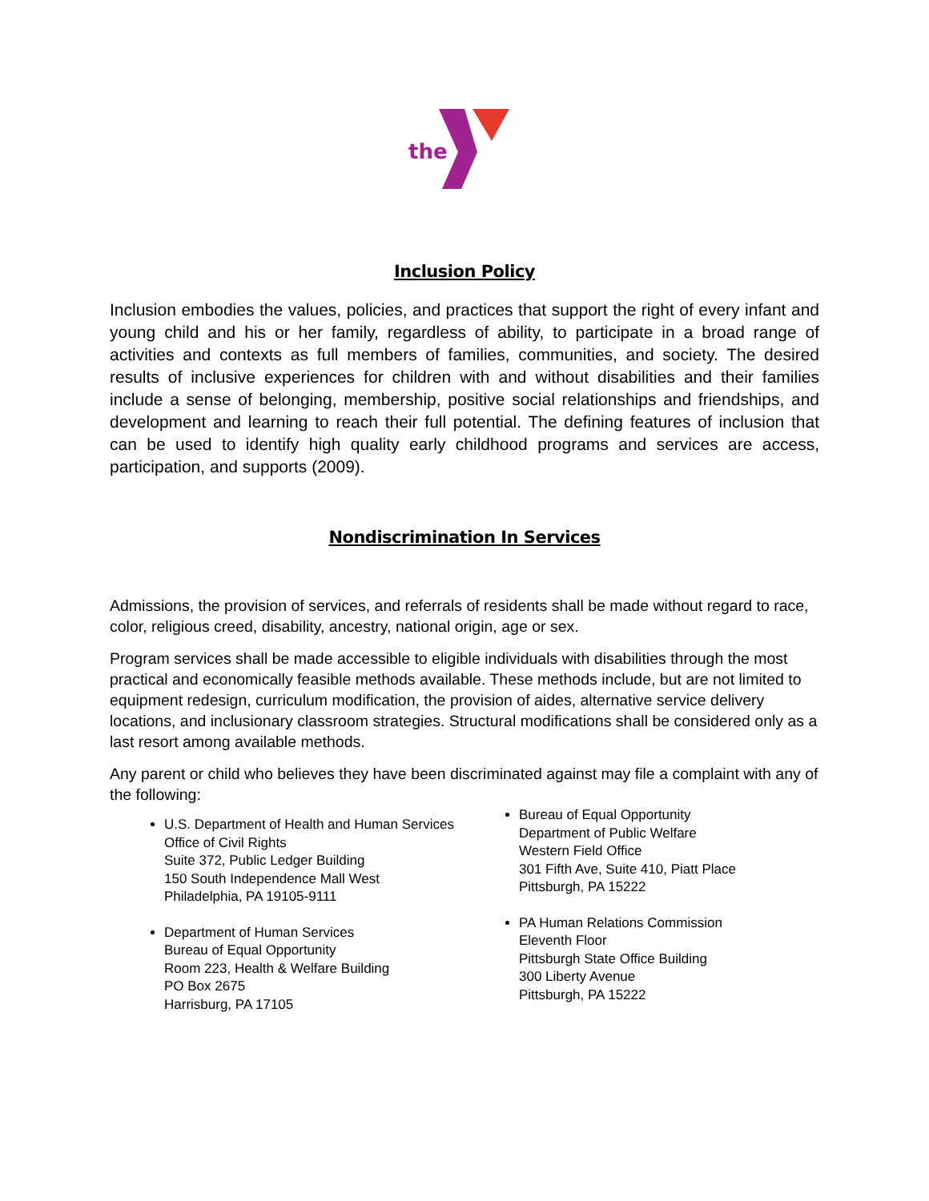the
Inclusion Policy
Inclusion embodies the values, policies, and practices that support the right of every infant and young child and his or her family, regardless of ability, to participate in a broad range of activities and contexts as full members of families, communities, and society. The desired results of inclusive experiences for children with and without disabilities and their families include a sense of belonging, membership, positive social relationships and friendships, and development and learning to reach their full potential. The defining features of inclusion that can be used to identify high quality early childhood programs and services are access, participation, and supports (2009).
Nondiscrimination In Services
Admissions, the provision of services, and referrals of residents shall be made without regard to race, color, religious creed, disability, ancestry, national origin, age or sex.
Program services shall be made accessible to eligible individuals with disabilities through the most practical and economically feasible methods available. These methods include, but are not limited to equipment redesign, curriculum modification, the provision of aides, alternative service delivery locations, and inclusionary classroom strategies. Structural modifications shall be considered only as a last resort among available methods.
Any parent or child who believes they have been discriminated against may file a complaint with any of the following:
U.S. Department of Health and Human Services
Office of Civil Rights
Suite 372, Public Ledger Building
150 South Independence Mall West
Philadelphia, PA 19105-9111
Department of Human Services
Bureau of Equal Opportunity
Room 223, Health & Welfare Building
PO Box 2675
Harrisburg, PA 17105
Bureau of Equal Opportunity
Department of Public Welfare
Western Field Office
301 Fifth Ave, Suite 410, Piatt Place
Pittsburgh, PA 15222
PA Human Relations Commission
Eleventh Floor
Pittsburgh State Office Building
300 Liberty Avenue
Pittsburgh, PA 15222